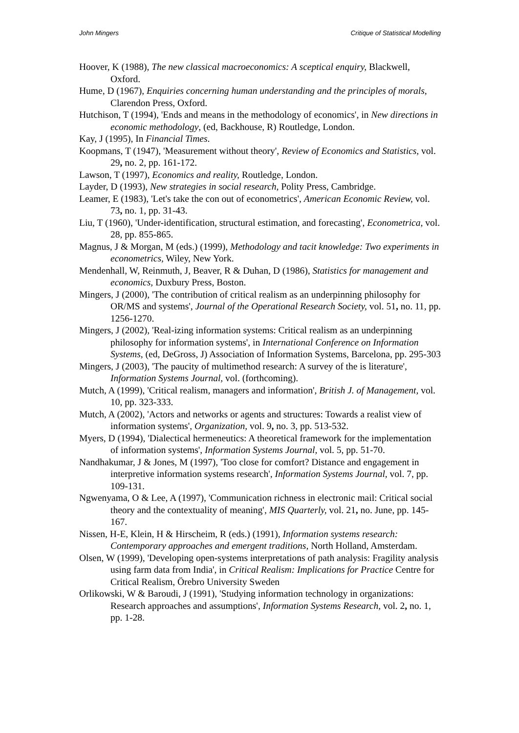John Mingers Critique of Statistical Modelling
Hoover, K (1988), The new classical macroeconomics: A sceptical enquiry, Blackwell, Oxford.
Hume, D (1967), Enquiries concerning human understanding and the principles of morals, Clarendon Press, Oxford.
Hutchison, T (1994), 'Ends and means in the methodology of economics', in New directions in economic methodology, (ed, Backhouse, R) Routledge, London.
Kay, J (1995), In Financial Times.
Koopmans, T (1947), 'Measurement without theory', Review of Economics and Statistics, vol. 29, no. 2, pp. 161-172.
Lawson, T (1997), Economics and reality, Routledge, London.
Layder, D (1993), New strategies in social research, Polity Press, Cambridge.
Leamer, E (1983), 'Let's take the con out of econometrics', American Economic Review, vol. 73, no. 1, pp. 31-43.
Liu, T (1960), 'Under-identification, structural estimation, and forecasting', Econometrica, vol. 28, pp. 855-865.
Magnus, J & Morgan, M (eds.) (1999), Methodology and tacit knowledge: Two experiments in econometrics, Wiley, New York.
Mendenhall, W, Reinmuth, J, Beaver, R & Duhan, D (1986), Statistics for management and economics, Duxbury Press, Boston.
Mingers, J (2000), 'The contribution of critical realism as an underpinning philosophy for OR/MS and systems', Journal of the Operational Research Society, vol. 51, no. 11, pp. 1256-1270.
Mingers, J (2002), 'Real-izing information systems: Critical realism as an underpinning philosophy for information systems', in International Conference on Information Systems, (ed, DeGross, J) Association of Information Systems, Barcelona, pp. 295-303
Mingers, J (2003), 'The paucity of multimethod research: A survey of the is literature', Information Systems Journal, vol. (forthcoming).
Mutch, A (1999), 'Critical realism, managers and information', British J. of Management, vol. 10, pp. 323-333.
Mutch, A (2002), 'Actors and networks or agents and structures: Towards a realist view of information systems', Organization, vol. 9, no. 3, pp. 513-532.
Myers, D (1994), 'Dialectical hermeneutics: A theoretical framework for the implementation of information systems', Information Systems Journal, vol. 5, pp. 51-70.
Nandhakumar, J & Jones, M (1997), 'Too close for comfort? Distance and engagement in interpretive information systems research', Information Systems Journal, vol. 7, pp. 109-131.
Ngwenyama, O & Lee, A (1997), 'Communication richness in electronic mail: Critical social theory and the contextuality of meaning', MIS Quarterly, vol. 21, no. June, pp. 145-167.
Nissen, H-E, Klein, H & Hirscheim, R (eds.) (1991), Information systems research: Contemporary approaches and emergent traditions, North Holland, Amsterdam.
Olsen, W (1999), 'Developing open-systems interpretations of path analysis: Fragility analysis using farm data from India', in Critical Realism: Implications for Practice Centre for Critical Realism, Örebro University Sweden
Orlikowski, W & Baroudi, J (1991), 'Studying information technology in organizations: Research approaches and assumptions', Information Systems Research, vol. 2, no. 1, pp. 1-28.